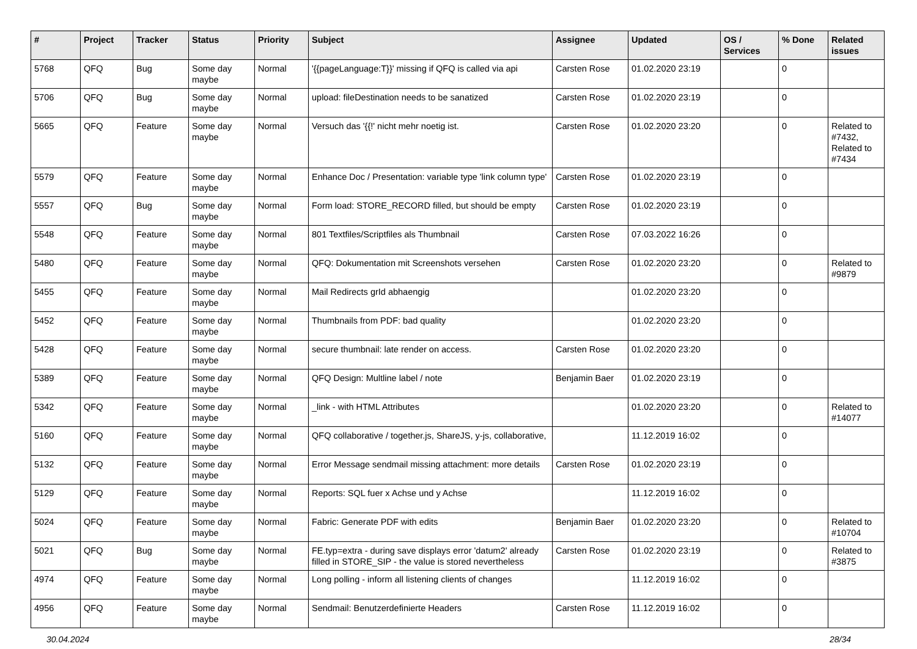| # | Project | Tracker | Status | Priority | Subject | Assignee | Updated | OS / Services | % Done | Related issues |
| --- | --- | --- | --- | --- | --- | --- | --- | --- | --- | --- |
| 5768 | QFQ | Bug | Some day maybe | Normal | '{{pageLanguage:T}}' missing if QFQ is called via api | Carsten Rose | 01.02.2020 23:19 | | 0 | |
| 5706 | QFQ | Bug | Some day maybe | Normal | upload: fileDestination needs to be sanatized | Carsten Rose | 01.02.2020 23:19 | | 0 | |
| 5665 | QFQ | Feature | Some day maybe | Normal | Versuch das '{{!' nicht mehr noetig ist. | Carsten Rose | 01.02.2020 23:20 | | 0 | Related to #7432, Related to #7434 |
| 5579 | QFQ | Feature | Some day maybe | Normal | Enhance Doc / Presentation: variable type 'link column type' | Carsten Rose | 01.02.2020 23:19 | | 0 | |
| 5557 | QFQ | Bug | Some day maybe | Normal | Form load: STORE_RECORD filled, but should be empty | Carsten Rose | 01.02.2020 23:19 | | 0 | |
| 5548 | QFQ | Feature | Some day maybe | Normal | 801 Textfiles/Scriptfiles als Thumbnail | Carsten Rose | 07.03.2022 16:26 | | 0 | |
| 5480 | QFQ | Feature | Some day maybe | Normal | QFQ: Dokumentation mit Screenshots versehen | Carsten Rose | 01.02.2020 23:20 | | 0 | Related to #9879 |
| 5455 | QFQ | Feature | Some day maybe | Normal | Mail Redirects grId abhaengig | | 01.02.2020 23:20 | | 0 | |
| 5452 | QFQ | Feature | Some day maybe | Normal | Thumbnails from PDF: bad quality | | 01.02.2020 23:20 | | 0 | |
| 5428 | QFQ | Feature | Some day maybe | Normal | secure thumbnail: late render on access. | Carsten Rose | 01.02.2020 23:20 | | 0 | |
| 5389 | QFQ | Feature | Some day maybe | Normal | QFQ Design: Multline label / note | Benjamin Baer | 01.02.2020 23:19 | | 0 | |
| 5342 | QFQ | Feature | Some day maybe | Normal | _link - with HTML Attributes | | 01.02.2020 23:20 | | 0 | Related to #14077 |
| 5160 | QFQ | Feature | Some day maybe | Normal | QFQ collaborative / together.js, ShareJS, y-js, collaborative, | | 11.12.2019 16:02 | | 0 | |
| 5132 | QFQ | Feature | Some day maybe | Normal | Error Message sendmail missing attachment: more details | Carsten Rose | 01.02.2020 23:19 | | 0 | |
| 5129 | QFQ | Feature | Some day maybe | Normal | Reports: SQL fuer x Achse und y Achse | | 11.12.2019 16:02 | | 0 | |
| 5024 | QFQ | Feature | Some day maybe | Normal | Fabric: Generate PDF with edits | Benjamin Baer | 01.02.2020 23:20 | | 0 | Related to #10704 |
| 5021 | QFQ | Bug | Some day maybe | Normal | FE.typ=extra - during save displays error 'datum2' already filled in STORE_SIP - the value is stored nevertheless | Carsten Rose | 01.02.2020 23:19 | | 0 | Related to #3875 |
| 4974 | QFQ | Feature | Some day maybe | Normal | Long polling - inform all listening clients of changes | | 11.12.2019 16:02 | | 0 | |
| 4956 | QFQ | Feature | Some day maybe | Normal | Sendmail: Benutzerdefinierte Headers | Carsten Rose | 11.12.2019 16:02 | | 0 | |
30.04.2024 28/34